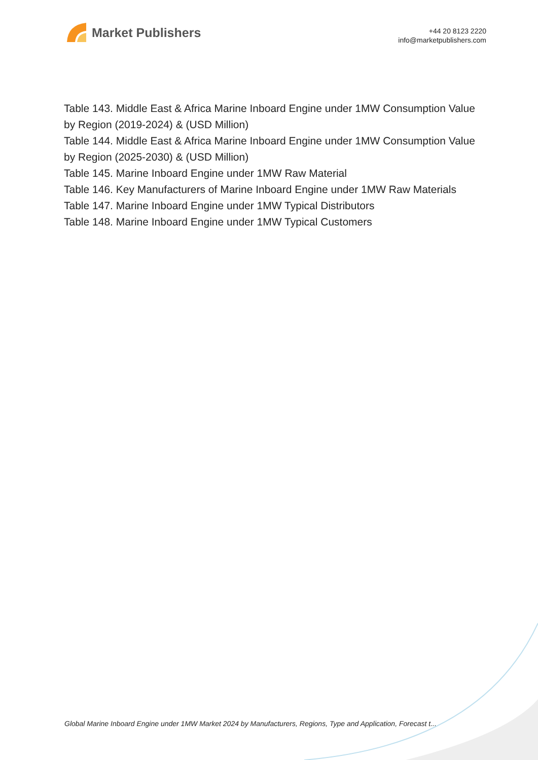Market Publishers
+44 20 8123 2220
info@marketpublishers.com
Table 143. Middle East & Africa Marine Inboard Engine under 1MW Consumption Value by Region (2019-2024) & (USD Million)
Table 144. Middle East & Africa Marine Inboard Engine under 1MW Consumption Value by Region (2025-2030) & (USD Million)
Table 145. Marine Inboard Engine under 1MW Raw Material
Table 146. Key Manufacturers of Marine Inboard Engine under 1MW Raw Materials
Table 147. Marine Inboard Engine under 1MW Typical Distributors
Table 148. Marine Inboard Engine under 1MW Typical Customers
Global Marine Inboard Engine under 1MW Market 2024 by Manufacturers, Regions, Type and Application, Forecast t...